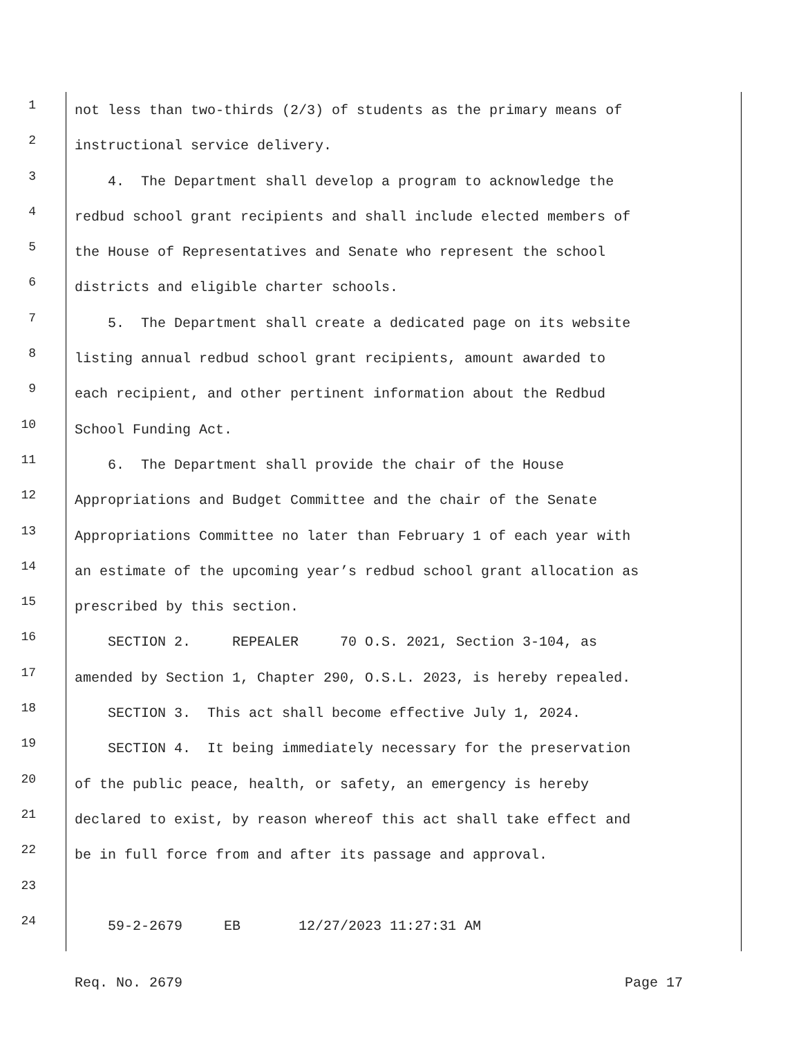1
not less than two-thirds (2/3) of students as the primary means of
2
instructional service delivery.
3
4. The Department shall develop a program to acknowledge the
4
redbud school grant recipients and shall include elected members of
5
the House of Representatives and Senate who represent the school
6
districts and eligible charter schools.
7
5. The Department shall create a dedicated page on its website
8
listing annual redbud school grant recipients, amount awarded to
9
each recipient, and other pertinent information about the Redbud
10
School Funding Act.
11
6. The Department shall provide the chair of the House
12
Appropriations and Budget Committee and the chair of the Senate
13
Appropriations Committee no later than February 1 of each year with
14
an estimate of the upcoming year’s redbud school grant allocation as
15
prescribed by this section.
16
SECTION 2. REPEALER 70 O.S. 2021, Section 3-104, as
17
amended by Section 1, Chapter 290, O.S.L. 2023, is hereby repealed.
18
SECTION 3. This act shall become effective July 1, 2024.
19
SECTION 4. It being immediately necessary for the preservation
20
of the public peace, health, or safety, an emergency is hereby
21
declared to exist, by reason whereof this act shall take effect and
22
be in full force from and after its passage and approval.
23
24
59-2-2679 EB 12/27/2023 11:27:31 AM
Req. No. 2679 Page 17